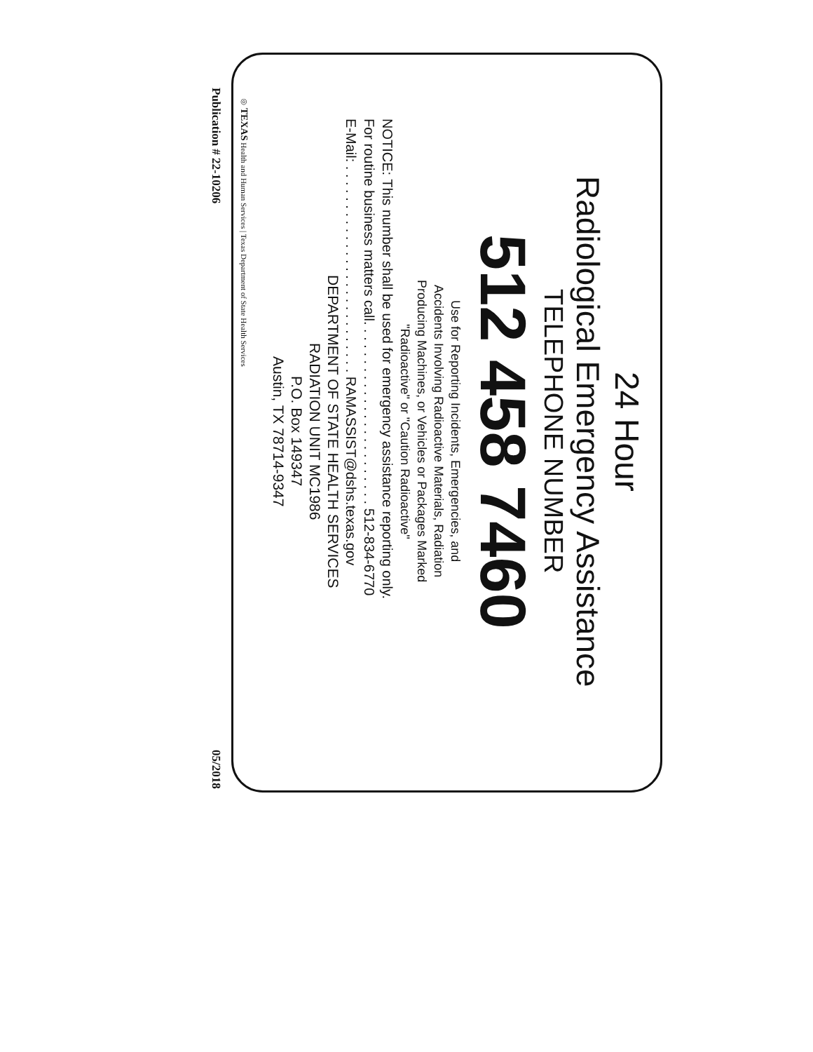24 Hour
Radiological Emergency Assistance
TELEPHONE NUMBER
512 458 7460
Use for Reporting Incidents, Emergencies, and
Accidents Involving Radioactive Materials, Radiation
Producing Machines, or Vehicles or Packages Marked
"Radioactive" or "Caution Radioactive"
NOTICE: This number shall be used for emergency assistance reporting only.
For routine business matters call. . . . . . . . . . . . . . . . . . . . . . . . 512-834-6770
E-Mail: . . . . . . . . . . . . . . . . . . . . . . . . . . . RAMASSIST@dshs.texas.gov
DEPARTMENT OF STATE HEALTH SERVICES
RADIATION UNIT MC1986
P.O. Box 149347
Austin, TX 78714-9347
◎ TEXAS Health and Human Services | Texas Department of State Health Services
Publication # 22-10206 05/2018